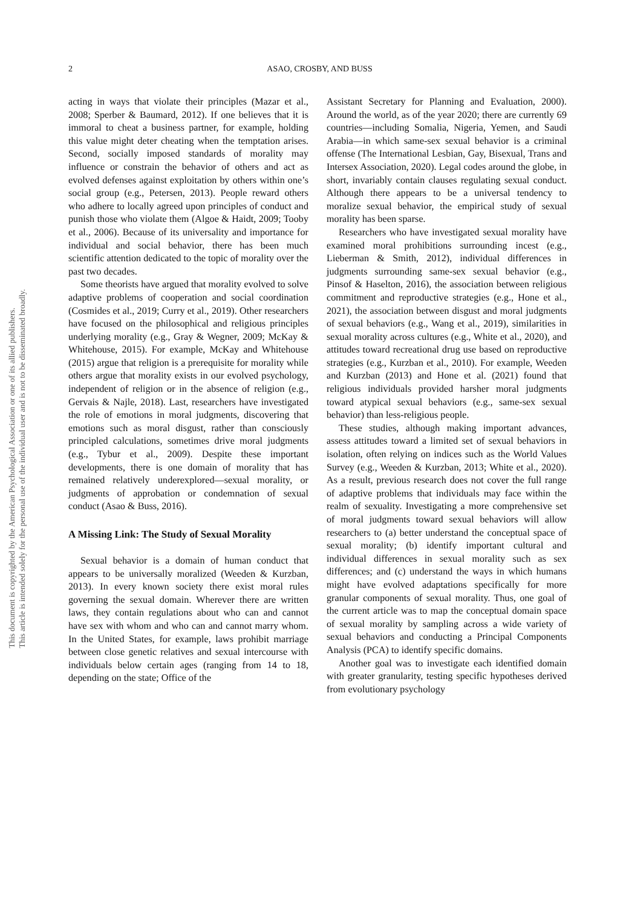This document is copyrighted by the American Psychological Association or one of its allied publishers.
This article is intended solely for the personal use of the individual user and is not to be disseminated broadly.
2 ASAO, CROSBY, AND BUSS
acting in ways that violate their principles (Mazar et al., 2008; Sperber & Baumard, 2012). If one believes that it is immoral to cheat a business partner, for example, holding this value might deter cheating when the temptation arises. Second, socially imposed standards of morality may influence or constrain the behavior of others and act as evolved defenses against exploitation by others within one’s social group (e.g., Petersen, 2013). People reward others who adhere to locally agreed upon principles of conduct and punish those who violate them (Algoe & Haidt, 2009; Tooby et al., 2006). Because of its universality and importance for individual and social behavior, there has been much scientific attention dedicated to the topic of morality over the past two decades.
Some theorists have argued that morality evolved to solve adaptive problems of cooperation and social coordination (Cosmides et al., 2019; Curry et al., 2019). Other researchers have focused on the philosophical and religious principles underlying morality (e.g., Gray & Wegner, 2009; McKay & Whitehouse, 2015). For example, McKay and Whitehouse (2015) argue that religion is a prerequisite for morality while others argue that morality exists in our evolved psychology, independent of religion or in the absence of religion (e.g., Gervais & Najle, 2018). Last, researchers have investigated the role of emotions in moral judgments, discovering that emotions such as moral disgust, rather than consciously principled calculations, sometimes drive moral judgments (e.g., Tybur et al., 2009). Despite these important developments, there is one domain of morality that has remained relatively underexplored—sexual morality, or judgments of approbation or condemnation of sexual conduct (Asao & Buss, 2016).
A Missing Link: The Study of Sexual Morality
Sexual behavior is a domain of human conduct that appears to be universally moralized (Weeden & Kurzban, 2013). In every known society there exist moral rules governing the sexual domain. Wherever there are written laws, they contain regulations about who can and cannot have sex with whom and who can and cannot marry whom. In the United States, for example, laws prohibit marriage between close genetic relatives and sexual intercourse with individuals below certain ages (ranging from 14 to 18, depending on the state; Office of the
Assistant Secretary for Planning and Evaluation, 2000). Around the world, as of the year 2020; there are currently 69 countries—including Somalia, Nigeria, Yemen, and Saudi Arabia—in which same-sex sexual behavior is a criminal offense (The International Lesbian, Gay, Bisexual, Trans and Intersex Association, 2020). Legal codes around the globe, in short, invariably contain clauses regulating sexual conduct. Although there appears to be a universal tendency to moralize sexual behavior, the empirical study of sexual morality has been sparse.
Researchers who have investigated sexual morality have examined moral prohibitions surrounding incest (e.g., Lieberman & Smith, 2012), individual differences in judgments surrounding same-sex sexual behavior (e.g., Pinsof & Haselton, 2016), the association between religious commitment and reproductive strategies (e.g., Hone et al., 2021), the association between disgust and moral judgments of sexual behaviors (e.g., Wang et al., 2019), similarities in sexual morality across cultures (e.g., White et al., 2020), and attitudes toward recreational drug use based on reproductive strategies (e.g., Kurzban et al., 2010). For example, Weeden and Kurzban (2013) and Hone et al. (2021) found that religious individuals provided harsher moral judgments toward atypical sexual behaviors (e.g., same-sex sexual behavior) than less-religious people.
These studies, although making important advances, assess attitudes toward a limited set of sexual behaviors in isolation, often relying on indices such as the World Values Survey (e.g., Weeden & Kurzban, 2013; White et al., 2020). As a result, previous research does not cover the full range of adaptive problems that individuals may face within the realm of sexuality. Investigating a more comprehensive set of moral judgments toward sexual behaviors will allow researchers to (a) better understand the conceptual space of sexual morality; (b) identify important cultural and individual differences in sexual morality such as sex differences; and (c) understand the ways in which humans might have evolved adaptations specifically for more granular components of sexual morality. Thus, one goal of the current article was to map the conceptual domain space of sexual morality by sampling across a wide variety of sexual behaviors and conducting a Principal Components Analysis (PCA) to identify specific domains.
Another goal was to investigate each identified domain with greater granularity, testing specific hypotheses derived from evolutionary psychology